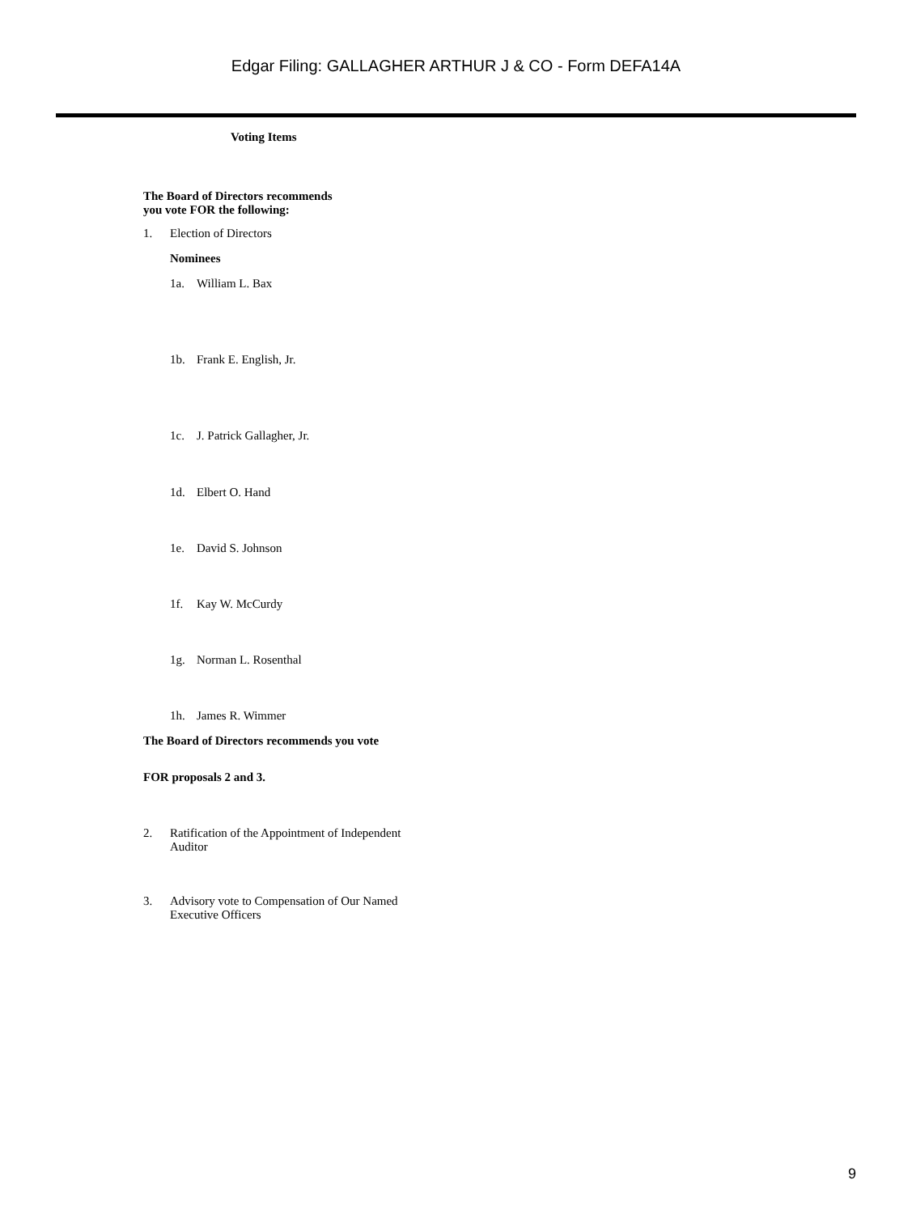Edgar Filing: GALLAGHER ARTHUR J & CO - Form DEFA14A
Voting Items
The Board of Directors recommends
you vote FOR the following:
1. Election of Directors
Nominees
1a. William L. Bax
1b. Frank E. English, Jr.
1c. J. Patrick Gallagher, Jr.
1d. Elbert O. Hand
1e. David S. Johnson
1f. Kay W. McCurdy
1g. Norman L. Rosenthal
1h. James R. Wimmer
The Board of Directors recommends you vote
FOR proposals 2 and 3.
2. Ratification of the Appointment of Independent
Auditor
3. Advisory vote to Compensation of Our Named
Executive Officers
9